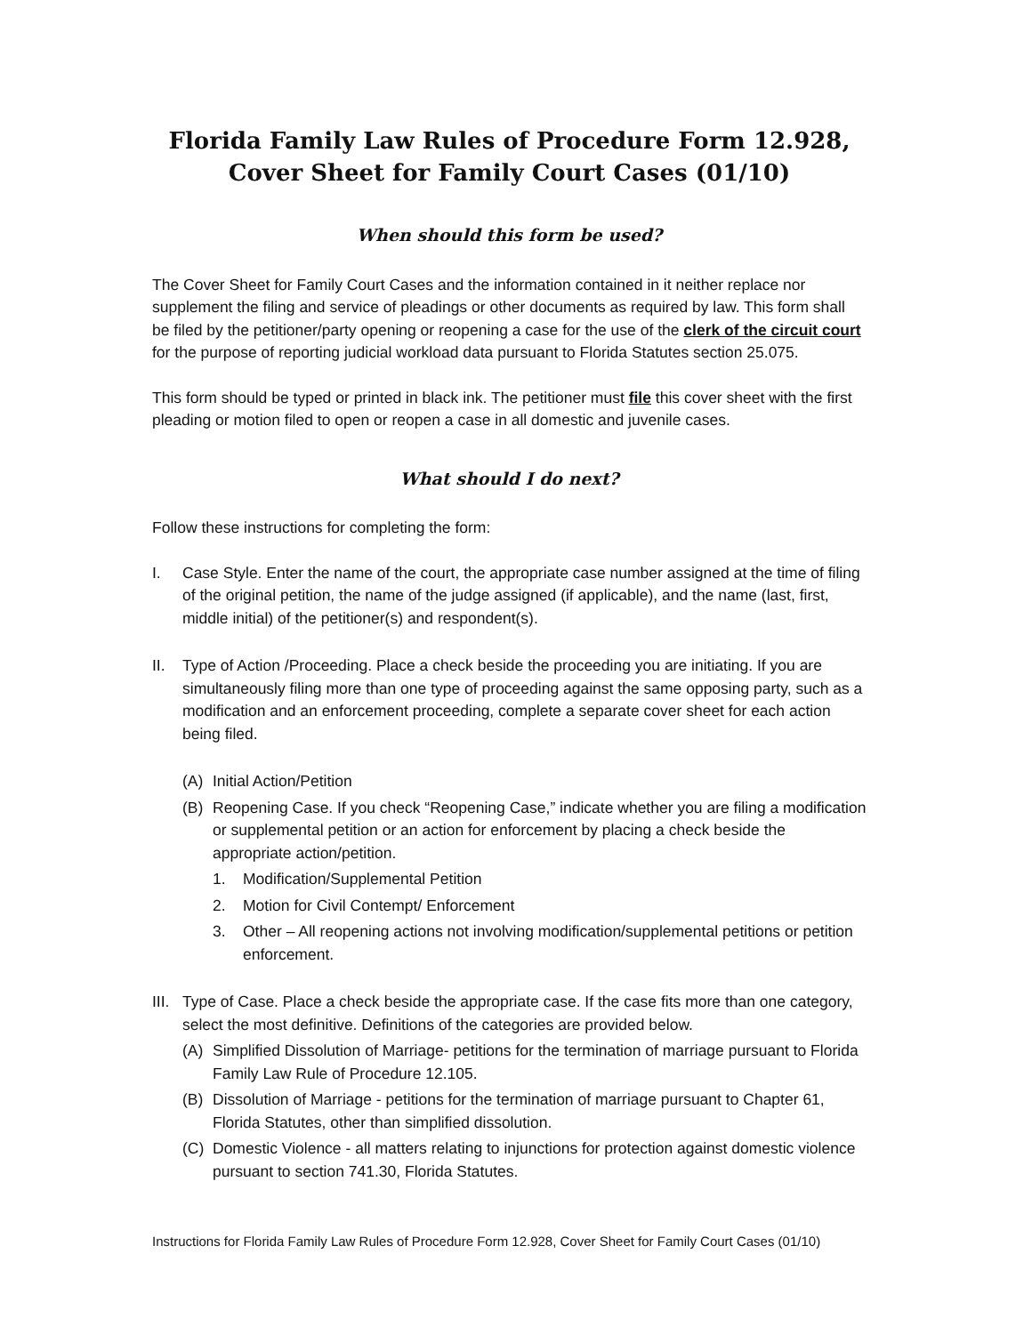Florida Family Law Rules of Procedure Form 12.928,
Cover Sheet for Family Court Cases (01/10)
When should this form be used?
The Cover Sheet for Family Court Cases and the information contained in it neither replace nor supplement the filing and service of pleadings or other documents as required by law. This form shall be filed by the petitioner/party opening or reopening a case for the use of the clerk of the circuit court for the purpose of reporting judicial workload data pursuant to Florida Statutes section 25.075.
This form should be typed or printed in black ink. The petitioner must file this cover sheet with the first pleading or motion filed to open or reopen a case in all domestic and juvenile cases.
What should I do next?
Follow these instructions for completing the form:
I. Case Style. Enter the name of the court, the appropriate case number assigned at the time of filing of the original petition, the name of the judge assigned (if applicable), and the name (last, first, middle initial) of the petitioner(s) and respondent(s).
II. Type of Action /Proceeding. Place a check beside the proceeding you are initiating. If you are simultaneously filing more than one type of proceeding against the same opposing party, such as a modification and an enforcement proceeding, complete a separate cover sheet for each action being filed.
(A) Initial Action/Petition
(B) Reopening Case. If you check “Reopening Case,” indicate whether you are filing a modification or supplemental petition or an action for enforcement by placing a check beside the appropriate action/petition.
1. Modification/Supplemental Petition
2. Motion for Civil Contempt/ Enforcement
3. Other – All reopening actions not involving modification/supplemental petitions or petition enforcement.
III. Type of Case. Place a check beside the appropriate case. If the case fits more than one category, select the most definitive. Definitions of the categories are provided below.
(A) Simplified Dissolution of Marriage- petitions for the termination of marriage pursuant to Florida Family Law Rule of Procedure 12.105.
(B) Dissolution of Marriage - petitions for the termination of marriage pursuant to Chapter 61, Florida Statutes, other than simplified dissolution.
(C) Domestic Violence - all matters relating to injunctions for protection against domestic violence pursuant to section 741.30, Florida Statutes.
Instructions for Florida Family Law Rules of Procedure Form 12.928, Cover Sheet for Family Court Cases (01/10)